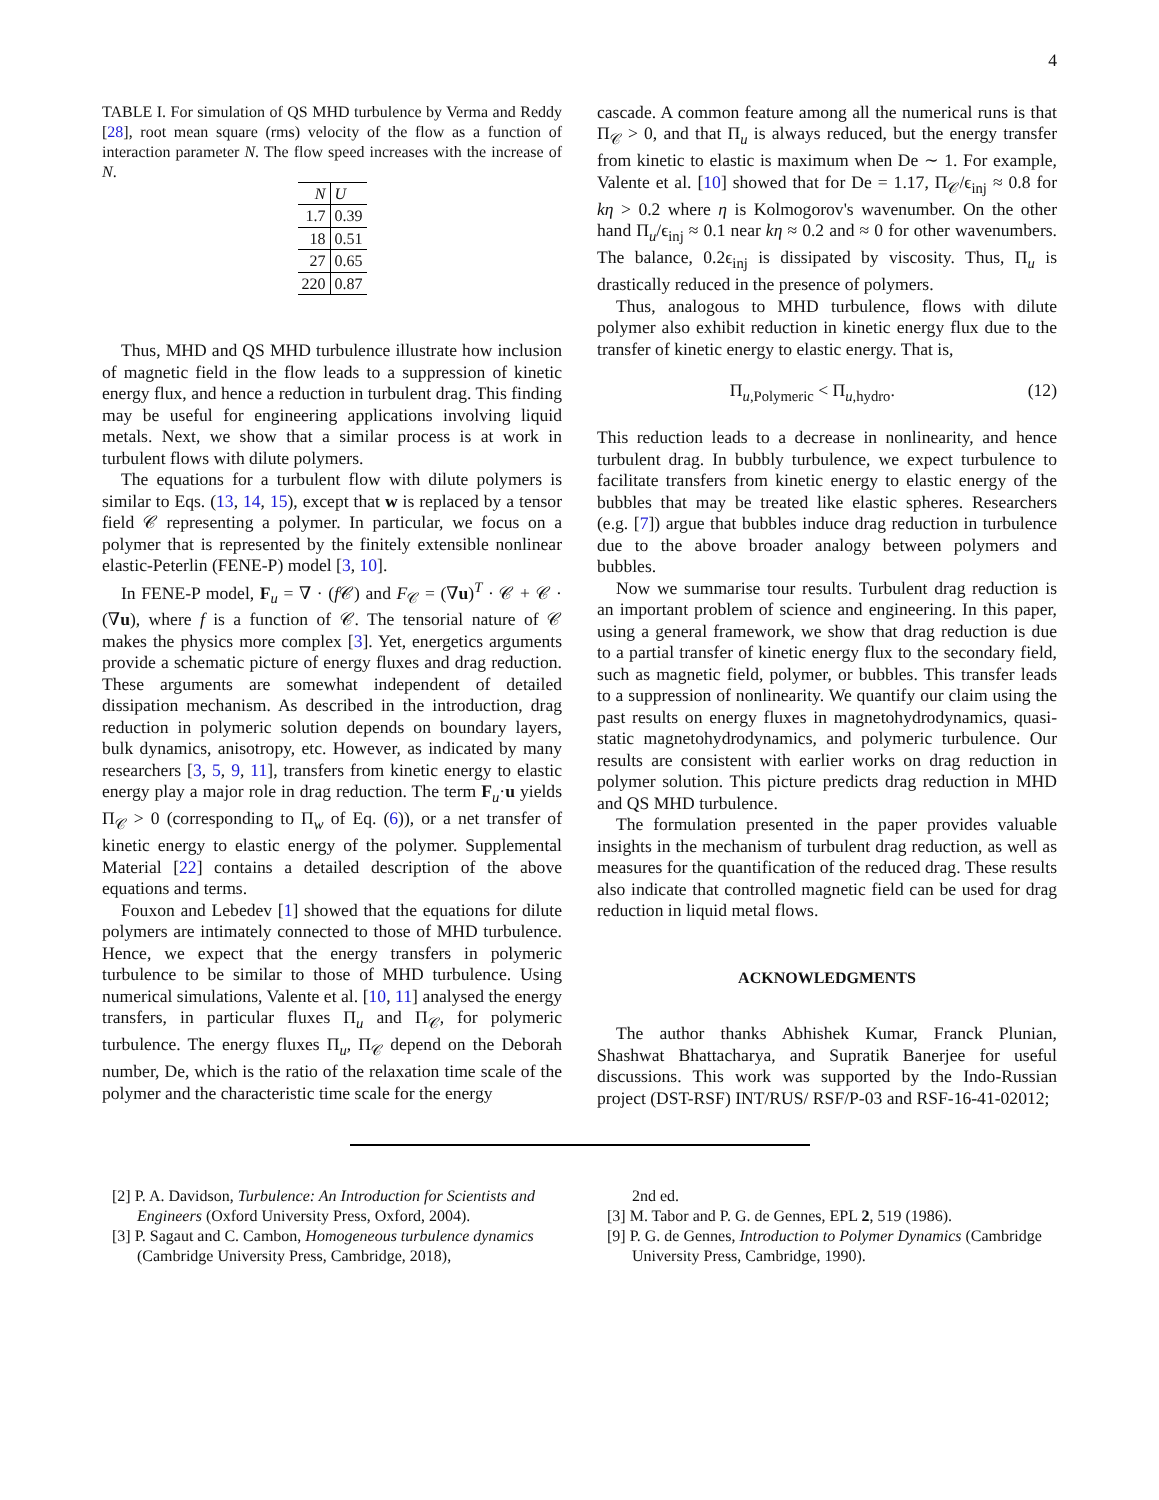4
TABLE I. For simulation of QS MHD turbulence by Verma and Reddy [28], root mean square (rms) velocity of the flow as a function of interaction parameter N. The flow speed increases with the increase of N.
| N | U |
| --- | --- |
| 1.7 | 0.39 |
| 18 | 0.51 |
| 27 | 0.65 |
| 220 | 0.87 |
Thus, MHD and QS MHD turbulence illustrate how inclusion of magnetic field in the flow leads to a suppression of kinetic energy flux, and hence a reduction in turbulent drag. This finding may be useful for engineering applications involving liquid metals. Next, we show that a similar process is at work in turbulent flows with dilute polymers.
The equations for a turbulent flow with dilute polymers is similar to Eqs. (13, 14, 15), except that w is replaced by a tensor field 𝒞 representing a polymer. In particular, we focus on a polymer that is represented by the finitely extensible nonlinear elastic-Peterlin (FENE-P) model [3, 10].
In FENE-P model, F<sub>u</sub> = ∇ · (f 𝒞) and F<sub>𝒞</sub> = (∇u)<sup>T</sup> · 𝒞 + 𝒞 · (∇u), where f is a function of 𝒞. The tensorial nature of 𝒞 makes the physics more complex [3]. Yet, energetics arguments provide a schematic picture of energy fluxes and drag reduction. These arguments are somewhat independent of detailed dissipation mechanism. As described in the introduction, drag reduction in polymeric solution depends on boundary layers, bulk dynamics, anisotropy, etc. However, as indicated by many researchers [3, 5, 9, 11], transfers from kinetic energy to elastic energy play a major role in drag reduction. The term F<sub>u</sub>·u yields Π<sub>𝒞</sub> > 0 (corresponding to Π<sub>w</sub> of Eq. (6)), or a net transfer of kinetic energy to elastic energy of the polymer. Supplemental Material [22] contains a detailed description of the above equations and terms.
Fouxon and Lebedev [1] showed that the equations for dilute polymers are intimately connected to those of MHD turbulence. Hence, we expect that the energy transfers in polymeric turbulence to be similar to those of MHD turbulence. Using numerical simulations, Valente et al. [10, 11] analysed the energy transfers, in particular fluxes Π<sub>u</sub> and Π<sub>𝒞</sub>, for polymeric turbulence. The energy fluxes Π<sub>u</sub>, Π<sub>𝒞</sub> depend on the Deborah number, De, which is the ratio of the relaxation time scale of the polymer and the characteristic time scale for the energy
cascade. A common feature among all the numerical runs is that Π<sub>𝒞</sub> > 0, and that Π<sub>u</sub> is always reduced, but the energy transfer from kinetic to elastic is maximum when De ∼ 1. For example, Valente et al. [10] showed that for De = 1.17, Π<sub>𝒞</sub>/ϵ<sub>inj</sub> ≈ 0.8 for kη > 0.2 where η is Kolmogorov's wavenumber. On the other hand Π<sub>u</sub>/ϵ<sub>inj</sub> ≈ 0.1 near kη ≈ 0.2 and ≈ 0 for other wavenumbers. The balance, 0.2ϵ<sub>inj</sub> is dissipated by viscosity. Thus, Π<sub>u</sub> is drastically reduced in the presence of polymers.
Thus, analogous to MHD turbulence, flows with dilute polymer also exhibit reduction in kinetic energy flux due to the transfer of kinetic energy to elastic energy. That is,
Π<sub>u,Polymeric</sub> < Π<sub>u,hydro</sub>. (12)
This reduction leads to a decrease in nonlinearity, and hence turbulent drag. In bubbly turbulence, we expect turbulence to facilitate transfers from kinetic energy to elastic energy of the bubbles that may be treated like elastic spheres. Researchers (e.g. [7]) argue that bubbles induce drag reduction in turbulence due to the above broader analogy between polymers and bubbles.
Now we summarise tour results. Turbulent drag reduction is an important problem of science and engineering. In this paper, using a general framework, we show that drag reduction is due to a partial transfer of kinetic energy flux to the secondary field, such as magnetic field, polymer, or bubbles. This transfer leads to a suppression of nonlinearity. We quantify our claim using the past results on energy fluxes in magnetohydrodynamics, quasi-static magnetohydrodynamics, and polymeric turbulence. Our results are consistent with earlier works on drag reduction in polymer solution. This picture predicts drag reduction in MHD and QS MHD turbulence.
The formulation presented in the paper provides valuable insights in the mechanism of turbulent drag reduction, as well as measures for the quantification of the reduced drag. These results also indicate that controlled magnetic field can be used for drag reduction in liquid metal flows.
ACKNOWLEDGMENTS
The author thanks Abhishek Kumar, Franck Plunian, Shashwat Bhattacharya, and Supratik Banerjee for useful discussions. This work was supported by the Indo-Russian project (DST-RSF) INT/RUS/ RSF/P-03 and RSF-16-41-02012;
[2] P. A. Davidson, Turbulence: An Introduction for Scientists and Engineers (Oxford University Press, Oxford, 2004).
[3] P. Sagaut and C. Cambon, Homogeneous turbulence dynamics (Cambridge University Press, Cambridge, 2018),
2nd ed.
[3] M. Tabor and P. G. de Gennes, EPL 2, 519 (1986).
[9] P. G. de Gennes, Introduction to Polymer Dynamics (Cambridge University Press, Cambridge, 1990).